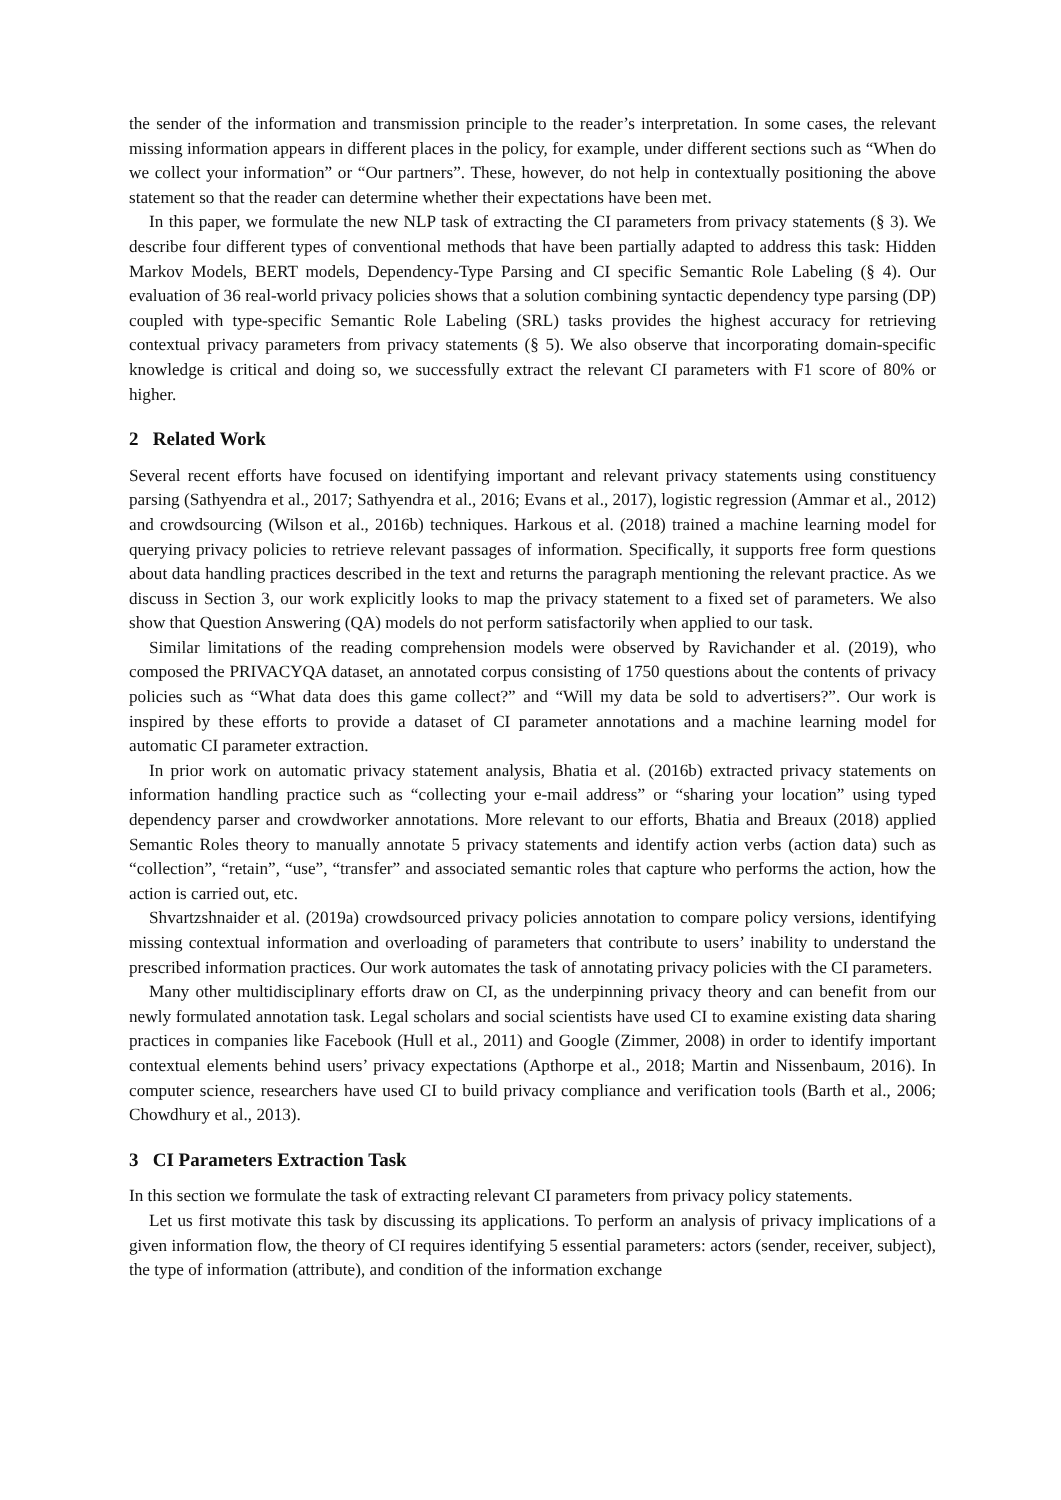the sender of the information and transmission principle to the reader’s interpretation. In some cases, the relevant missing information appears in different places in the policy, for example, under different sections such as “When do we collect your information” or “Our partners”. These, however, do not help in contextually positioning the above statement so that the reader can determine whether their expectations have been met.
In this paper, we formulate the new NLP task of extracting the CI parameters from privacy statements (§ 3). We describe four different types of conventional methods that have been partially adapted to address this task: Hidden Markov Models, BERT models, Dependency-Type Parsing and CI specific Semantic Role Labeling (§ 4). Our evaluation of 36 real-world privacy policies shows that a solution combining syntactic dependency type parsing (DP) coupled with type-specific Semantic Role Labeling (SRL) tasks provides the highest accuracy for retrieving contextual privacy parameters from privacy statements (§ 5). We also observe that incorporating domain-specific knowledge is critical and doing so, we successfully extract the relevant CI parameters with F1 score of 80% or higher.
2 Related Work
Several recent efforts have focused on identifying important and relevant privacy statements using constituency parsing (Sathyendra et al., 2017; Sathyendra et al., 2016; Evans et al., 2017), logistic regression (Ammar et al., 2012) and crowdsourcing (Wilson et al., 2016b) techniques. Harkous et al. (2018) trained a machine learning model for querying privacy policies to retrieve relevant passages of information. Specifically, it supports free form questions about data handling practices described in the text and returns the paragraph mentioning the relevant practice. As we discuss in Section 3, our work explicitly looks to map the privacy statement to a fixed set of parameters. We also show that Question Answering (QA) models do not perform satisfactorily when applied to our task.
Similar limitations of the reading comprehension models were observed by Ravichander et al. (2019), who composed the PRIVACYQA dataset, an annotated corpus consisting of 1750 questions about the contents of privacy policies such as “What data does this game collect?” and “Will my data be sold to advertisers?”. Our work is inspired by these efforts to provide a dataset of CI parameter annotations and a machine learning model for automatic CI parameter extraction.
In prior work on automatic privacy statement analysis, Bhatia et al. (2016b) extracted privacy statements on information handling practice such as “collecting your e-mail address” or “sharing your location” using typed dependency parser and crowdworker annotations. More relevant to our efforts, Bhatia and Breaux (2018) applied Semantic Roles theory to manually annotate 5 privacy statements and identify action verbs (action data) such as “collection”, “retain”, “use”, “transfer” and associated semantic roles that capture who performs the action, how the action is carried out, etc.
Shvartzshnaider et al. (2019a) crowdsourced privacy policies annotation to compare policy versions, identifying missing contextual information and overloading of parameters that contribute to users’ inability to understand the prescribed information practices. Our work automates the task of annotating privacy policies with the CI parameters.
Many other multidisciplinary efforts draw on CI, as the underpinning privacy theory and can benefit from our newly formulated annotation task. Legal scholars and social scientists have used CI to examine existing data sharing practices in companies like Facebook (Hull et al., 2011) and Google (Zimmer, 2008) in order to identify important contextual elements behind users’ privacy expectations (Apthorpe et al., 2018; Martin and Nissenbaum, 2016). In computer science, researchers have used CI to build privacy compliance and verification tools (Barth et al., 2006; Chowdhury et al., 2013).
3 CI Parameters Extraction Task
In this section we formulate the task of extracting relevant CI parameters from privacy policy statements.
Let us first motivate this task by discussing its applications. To perform an analysis of privacy implications of a given information flow, the theory of CI requires identifying 5 essential parameters: actors (sender, receiver, subject), the type of information (attribute), and condition of the information exchange